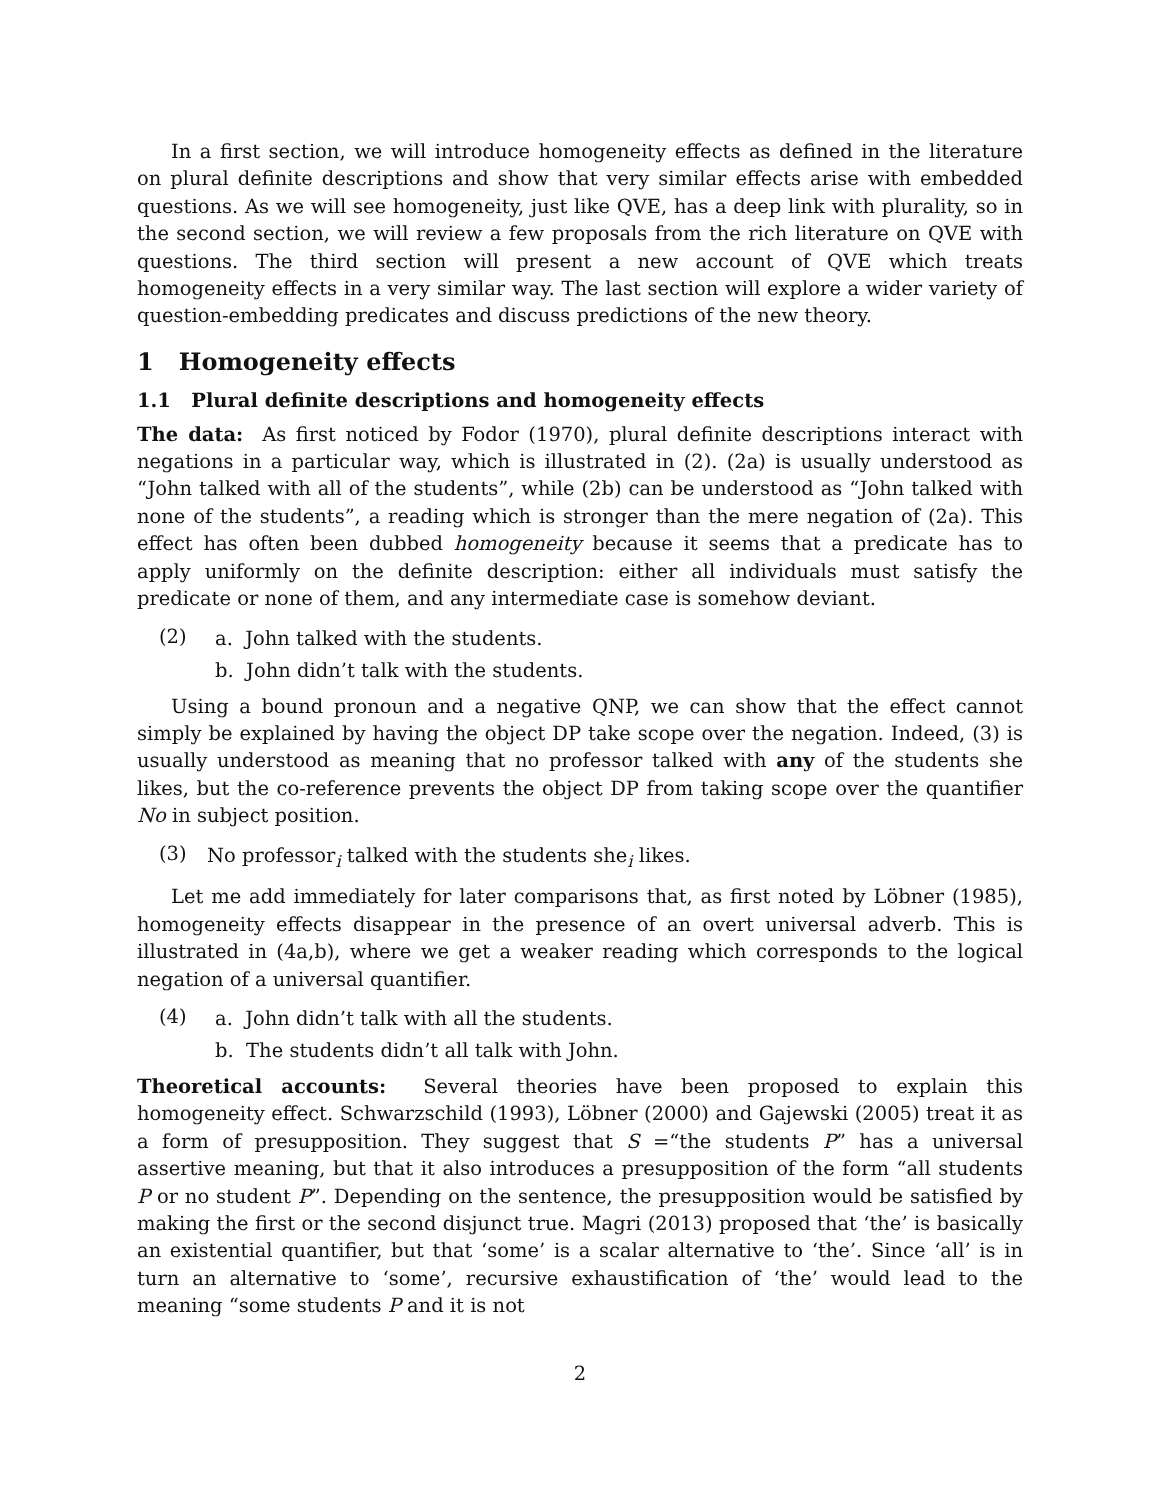In a first section, we will introduce homogeneity effects as defined in the literature on plural definite descriptions and show that very similar effects arise with embedded questions. As we will see homogeneity, just like QVE, has a deep link with plurality, so in the second section, we will review a few proposals from the rich literature on QVE with questions. The third section will present a new account of QVE which treats homogeneity effects in a very similar way. The last section will explore a wider variety of question-embedding predicates and discuss predictions of the new theory.
1 Homogeneity effects
1.1 Plural definite descriptions and homogeneity effects
The data: As first noticed by Fodor (1970), plural definite descriptions interact with negations in a particular way, which is illustrated in (2). (2a) is usually understood as “John talked with all of the students”, while (2b) can be understood as “John talked with none of the students”, a reading which is stronger than the mere negation of (2a). This effect has often been dubbed homogeneity because it seems that a predicate has to apply uniformly on the definite description: either all individuals must satisfy the predicate or none of them, and any intermediate case is somehow deviant.
(2)
a. John talked with the students.
b. John didn’t talk with the students.
Using a bound pronoun and a negative QNP, we can show that the effect cannot simply be explained by having the object DP take scope over the negation. Indeed, (3) is usually understood as meaning that no professor talked with any of the students she likes, but the co-reference prevents the object DP from taking scope over the quantifier No in subject position.
(3)
No professor<sub>i</sub> talked with the students she<sub>i</sub> likes.
Let me add immediately for later comparisons that, as first noted by Löbner (1985), homogeneity effects disappear in the presence of an overt universal adverb. This is illustrated in (4a,b), where we get a weaker reading which corresponds to the logical negation of a universal quantifier.
(4)
a. John didn’t talk with all the students.
b. The students didn’t all talk with John.
Theoretical accounts: Several theories have been proposed to explain this homogeneity effect. Schwarzschild (1993), Löbner (2000) and Gajewski (2005) treat it as a form of presupposition. They suggest that S =“the students P” has a universal assertive meaning, but that it also introduces a presupposition of the form “all students P or no student P”. Depending on the sentence, the presupposition would be satisfied by making the first or the second disjunct true. Magri (2013) proposed that ‘the’ is basically an existential quantifier, but that ‘some’ is a scalar alternative to ‘the’. Since ‘all’ is in turn an alternative to ‘some’, recursive exhaustification of ‘the’ would lead to the meaning “some students P and it is not
2